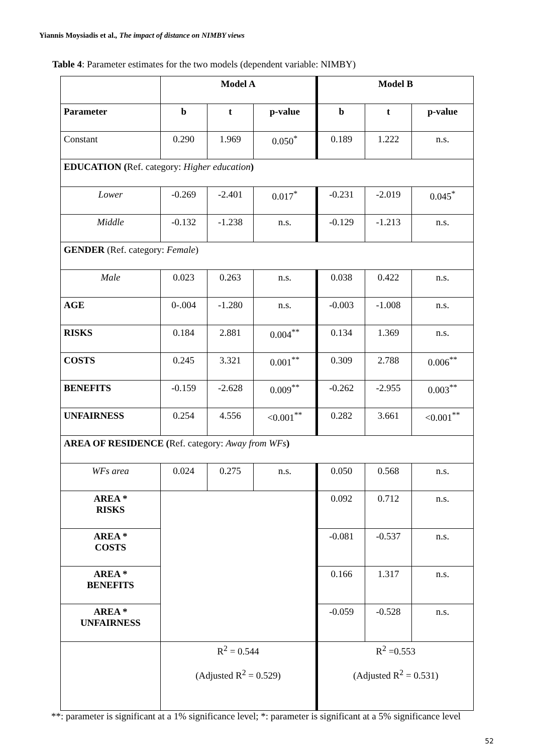Yiannis Moysiadis et al., The impact of distance on NIMBY views
Table 4: Parameter estimates for the two models (dependent variable: NIMBY)
| | Model A | | | Model B | | |
| Parameter | b | t | p-value | b | t | p-value |
| Constant | 0.290 | 1.969 | 0.050<sup>*</sup> | 0.189 | 1.222 | n.s. |
| EDUCATION ( Ref. category: Higher education ) | | | | | | |
| Lower | -0.269 | -2.401 | 0.017<sup>*</sup> | -0.231 | -2.019 | 0.045<sup>*</sup> |
| Middle | -0.132 | -1.238 | n.s. | -0.129 | -1.213 | n.s. |
| GENDER (Ref. category: Female ) | | | | | | |
| Male | 0.023 | 0.263 | n.s. | 0.038 | 0.422 | n.s. |
| AGE | 0-.004 | -1.280 | n.s. | -0.003 | -1.008 | n.s. |
| RISKS | 0.184 | 2.881 | 0.004<sup>**</sup> | 0.134 | 1.369 | n.s. |
| COSTS | 0.245 | 3.321 | 0.001<sup>**</sup> | 0.309 | 2.788 | 0.006<sup>**</sup> |
| BENEFITS | -0.159 | -2.628 | 0.009<sup>**</sup> | -0.262 | -2.955 | 0.003<sup>**</sup> |
| UNFAIRNESS | 0.254 | 4.556 | <0.001<sup>**</sup> | 0.282 | 3.661 | <0.001<sup>**</sup> |
| AREA OF RESIDENCE ( Ref. category: Away from WFs ) | | | | | | |
| WFs area | 0.024 | 0.275 | n.s. | 0.050 | 0.568 | n.s. |
| AREA * RISKS | | | | 0.092 | 0.712 | n.s. |
| AREA * COSTS | | | | -0.081 | -0.537 | n.s. |
| AREA * BENEFITS | | | | 0.166 | 1.317 | n.s. |
| AREA * UNFAIRNESS | | | | -0.059 | -0.528 | n.s. |
| | R<sup>2</sup> = 0.544 (Adjusted R<sup>2</sup> = 0.529) | | | R<sup>2</sup> =0.553 (Adjusted R<sup>2</sup> = 0.531) | | |
**: parameter is significant at a 1% significance level; *: parameter is significant at a 5% significance level
52